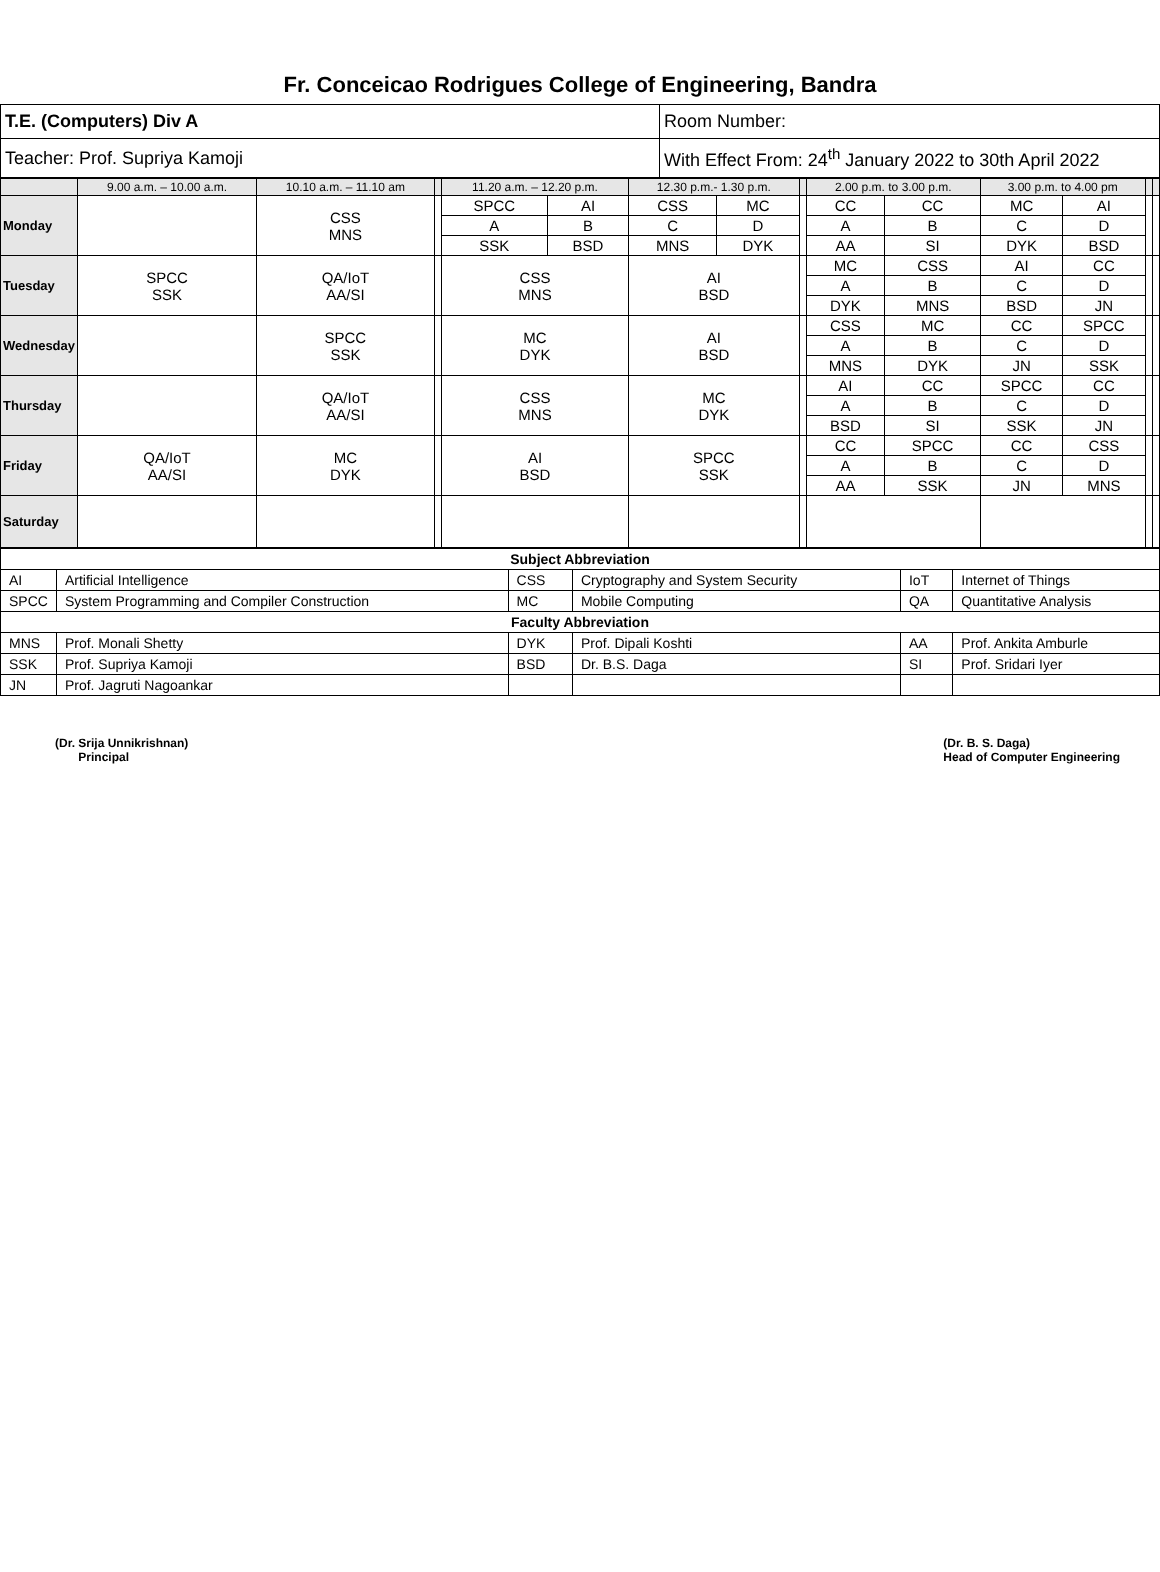Fr. Conceicao Rodrigues College of Engineering, Bandra
| T.E. (Computers) Div A | Room Number: |
| Teacher: Prof. Supriya Kamoji | With Effect From: 24<sup>th</sup> January 2022 to 30th April 2022 |
| | 9.00 a.m. – 10.00 a.m. | 10.10 a.m. – 11.10 am | | 11.20 a.m. – 12.20 p.m. | | 12.30 p.m.- 1.30 p.m. | | | 2.00 p.m. to 3.00 p.m. | | 3.00 p.m. to 4.00 pm | | | |
| Monday | | CSS MNS | | SPCC | AI | CSS | MC | | CC | CC | MC | AI | | |
| | | | | A | B | C | D | | A | B | C | D | | |
| | | | | SSK | BSD | MNS | DYK | | AA | SI | DYK | BSD | | |
| Tuesday | SPCC SSK | QA/IoT AA/SI | | CSS MNS | | AI BSD | | | MC | CSS | AI | CC | | |
| | | | | | | | | | A | B | C | D | | |
| | | | | | | | | | DYK | MNS | BSD | JN | | |
| Wednesday | | SPCC SSK | | MC DYK | | AI BSD | | | CSS | MC | CC | SPCC | | |
| | | | | | | | | | A | B | C | D | | |
| | | | | | | | | | MNS | DYK | JN | SSK | | |
| Thursday | | QA/IoT AA/SI | | CSS MNS | | MC DYK | | | AI | CC | SPCC | CC | | |
| | | | | | | | | | A | B | C | D | | |
| | | | | | | | | | BSD | SI | SSK | JN | | |
| Friday | QA/IoT AA/SI | MC DYK | | AI BSD | | SPCC SSK | | | CC | SPCC | CC | CSS | | |
| | | | | | | | | | A | B | C | D | | |
| | | | | | | | | | AA | SSK | JN | MNS | | |
| Saturday | | | | | | | | | | | | | | |
| Subject Abbreviation | | | | | |
| AI | Artificial Intelligence | CSS | Cryptography and System Security | IoT | Internet of Things |
| SPCC | System Programming and Compiler Construction | MC | Mobile Computing | QA | Quantitative Analysis |
| Faculty Abbreviation | | | | | |
| MNS | Prof. Monali Shetty | DYK | Prof. Dipali Koshti | AA | Prof. Ankita Amburle |
| SSK | Prof. Supriya Kamoji | BSD | Dr. B.S. Daga | SI | Prof. Sridari Iyer |
| JN | Prof. Jagruti Nagoankar | | | | |
(Dr. Srija Unnikrishnan)
Principal
(Dr. B. S. Daga)
Head of Computer Engineering